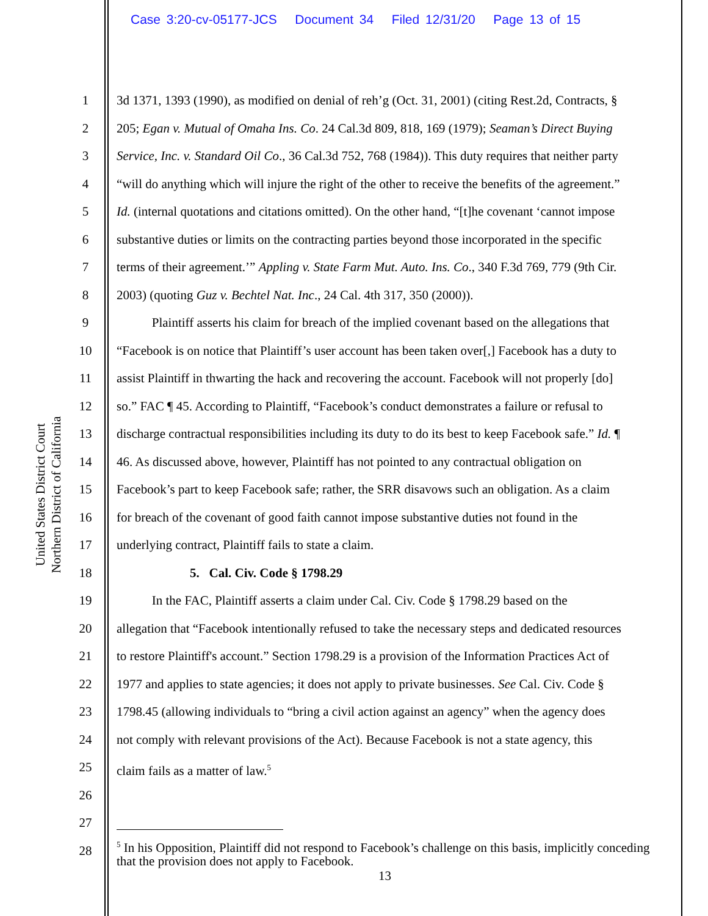Case 3:20-cv-05177-JCS Document 34 Filed 12/31/20 Page 13 of 15
United States District Court
Northern District of California
1 3d 1371, 1393 (1990), as modified on denial of reh’g (Oct. 31, 2001) (citing Rest.2d, Contracts, §
2 205; Egan v. Mutual of Omaha Ins. Co. 24 Cal.3d 809, 818, 169 (1979); Seaman’s Direct Buying
3 Service, Inc. v. Standard Oil Co., 36 Cal.3d 752, 768 (1984)). This duty requires that neither party
4 “will do anything which will injure the right of the other to receive the benefits of the agreement.”
5 Id. (internal quotations and citations omitted). On the other hand, “[t]he covenant ‘cannot impose
6 substantive duties or limits on the contracting parties beyond those incorporated in the specific
7 terms of their agreement.’” Appling v. State Farm Mut. Auto. Ins. Co., 340 F.3d 769, 779 (9th Cir.
8 2003) (quoting Guz v. Bechtel Nat. Inc., 24 Cal. 4th 317, 350 (2000)).
9 Plaintiff asserts his claim for breach of the implied covenant based on the allegations that
10 “Facebook is on notice that Plaintiff’s user account has been taken over[,] Facebook has a duty to
11 assist Plaintiff in thwarting the hack and recovering the account. Facebook will not properly [do]
12 so.” FAC ¶ 45. According to Plaintiff, “Facebook’s conduct demonstrates a failure or refusal to
13 discharge contractual responsibilities including its duty to do its best to keep Facebook safe.” Id. ¶
14 46. As discussed above, however, Plaintiff has not pointed to any contractual obligation on
15 Facebook’s part to keep Facebook safe; rather, the SRR disavows such an obligation. As a claim
16 for breach of the covenant of good faith cannot impose substantive duties not found in the
17 underlying contract, Plaintiff fails to state a claim.
18 5. Cal. Civ. Code § 1798.29
19 In the FAC, Plaintiff asserts a claim under Cal. Civ. Code § 1798.29 based on the
20 allegation that “Facebook intentionally refused to take the necessary steps and dedicated resources
21 to restore Plaintiff's account.” Section 1798.29 is a provision of the Information Practices Act of
22 1977 and applies to state agencies; it does not apply to private businesses. See Cal. Civ. Code §
23 1798.45 (allowing individuals to “bring a civil action against an agency” when the agency does
24 not comply with relevant provisions of the Act). Because Facebook is not a state agency, this
25 claim fails as a matter of law.<sup>5</sup>
26
27
28
<sup>5</sup> In his Opposition, Plaintiff did not respond to Facebook’s challenge on this basis, implicitly conceding that the provision does not apply to Facebook.
13